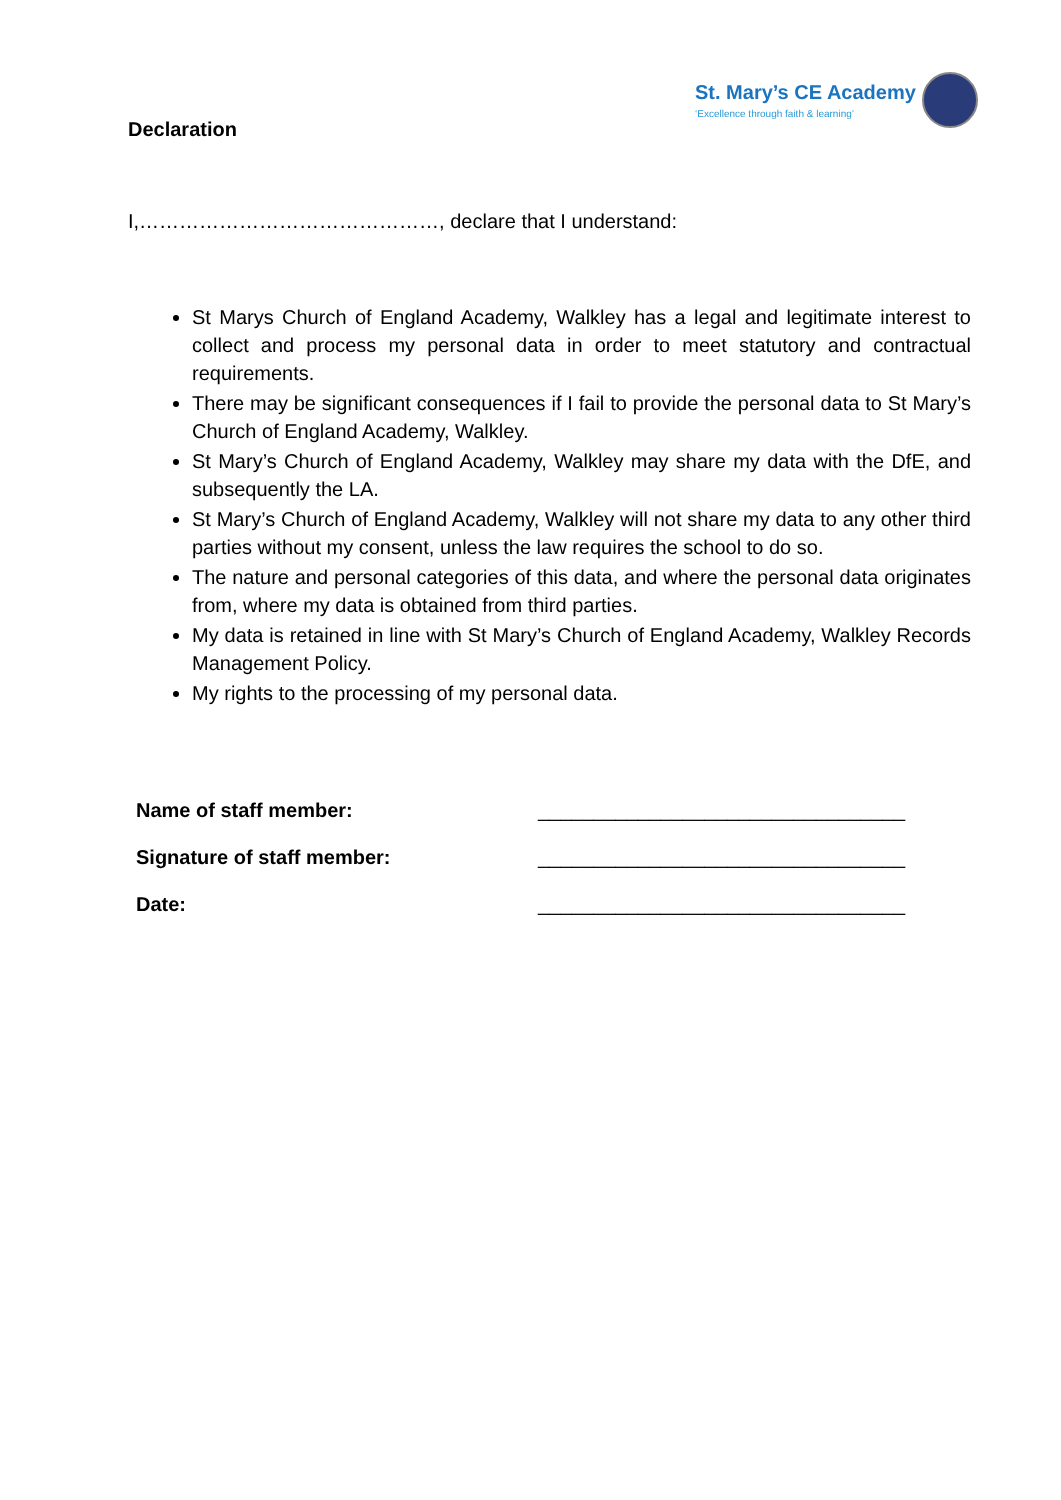St. Mary’s CE Academy
‘Excellence through faith & learning’
Declaration
I,………………………………………, declare that I understand:
St Marys Church of England Academy, Walkley has a legal and legitimate interest to collect and process my personal data in order to meet statutory and contractual requirements.
There may be significant consequences if I fail to provide the personal data to St Mary’s Church of England Academy, Walkley.
St Mary’s Church of England Academy, Walkley may share my data with the DfE, and subsequently the LA.
St Mary’s Church of England Academy, Walkley will not share my data to any other third parties without my consent, unless the law requires the school to do so.
The nature and personal categories of this data, and where the personal data originates from, where my data is obtained from third parties.
My data is retained in line with St Mary’s Church of England Academy, Walkley Records Management Policy.
My rights to the processing of my personal data.
| Name of staff member: | _________________________________ |
| Signature of staff member: | _________________________________ |
| Date: | _________________________________ |